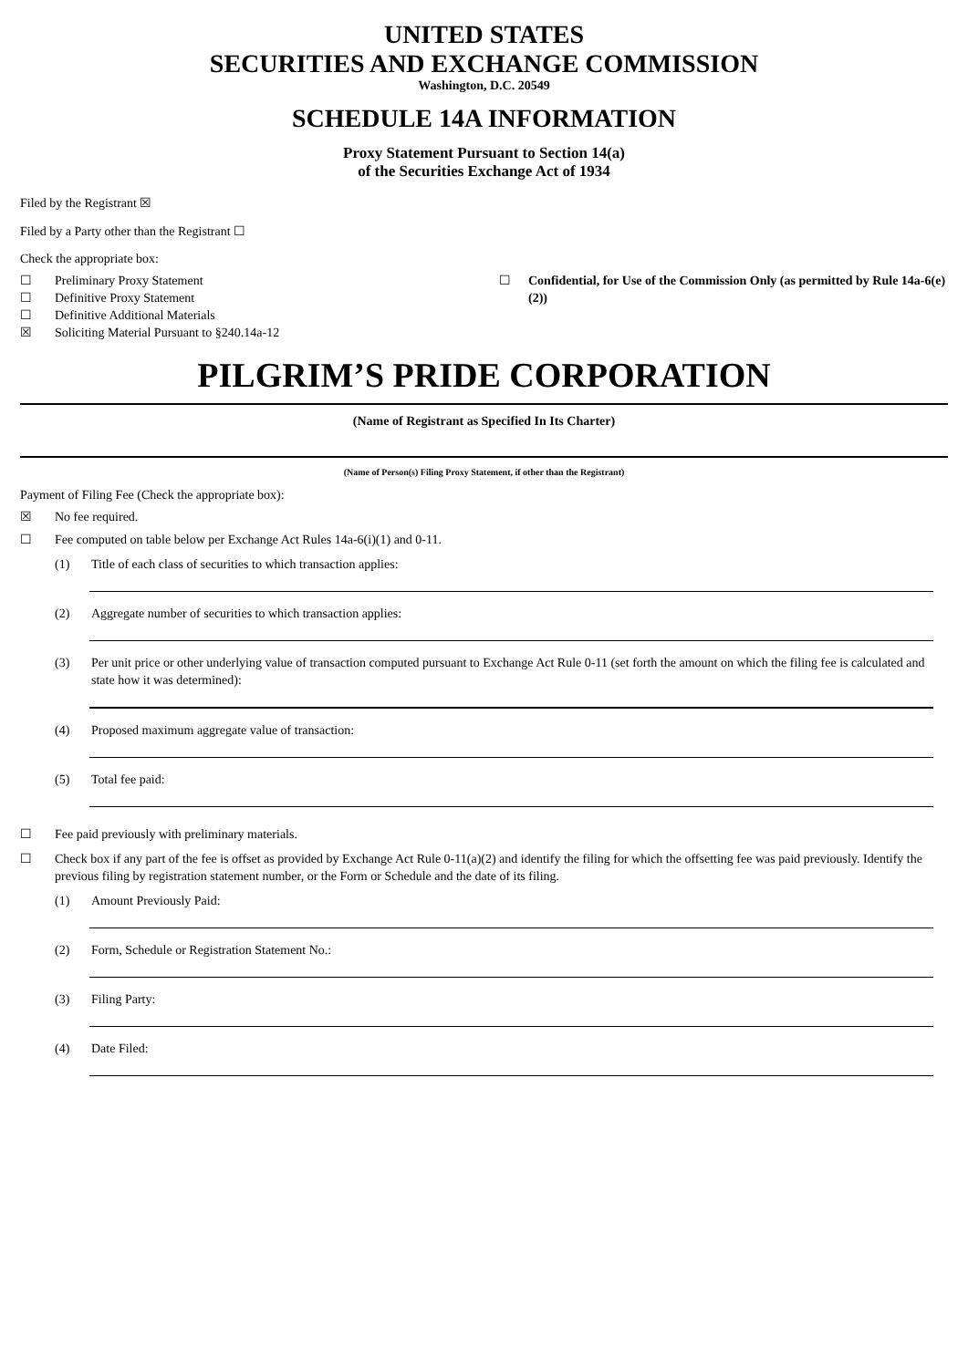UNITED STATES
SECURITIES AND EXCHANGE COMMISSION
Washington, D.C. 20549
SCHEDULE 14A INFORMATION
Proxy Statement Pursuant to Section 14(a)
of the Securities Exchange Act of 1934
Filed by the Registrant ☒
Filed by a Party other than the Registrant ☐
Check the appropriate box:
☐ Preliminary Proxy Statement
☐ Definitive Proxy Statement
☐ Definitive Additional Materials
☒ Soliciting Material Pursuant to §240.14a-12
☐ Confidential, for Use of the Commission Only (as permitted by Rule 14a-6(e)(2))
PILGRIM’S PRIDE CORPORATION
(Name of Registrant as Specified In Its Charter)
(Name of Person(s) Filing Proxy Statement, if other than the Registrant)
Payment of Filing Fee (Check the appropriate box):
☒ No fee required.
☐ Fee computed on table below per Exchange Act Rules 14a-6(i)(1) and 0-11.
(1) Title of each class of securities to which transaction applies:
(2) Aggregate number of securities to which transaction applies:
(3) Per unit price or other underlying value of transaction computed pursuant to Exchange Act Rule 0-11 (set forth the amount on which the filing fee is calculated and state how it was determined):
(4) Proposed maximum aggregate value of transaction:
(5) Total fee paid:
☐ Fee paid previously with preliminary materials.
☐ Check box if any part of the fee is offset as provided by Exchange Act Rule 0-11(a)(2) and identify the filing for which the offsetting fee was paid previously. Identify the previous filing by registration statement number, or the Form or Schedule and the date of its filing.
(1) Amount Previously Paid:
(2) Form, Schedule or Registration Statement No.:
(3) Filing Party:
(4) Date Filed: